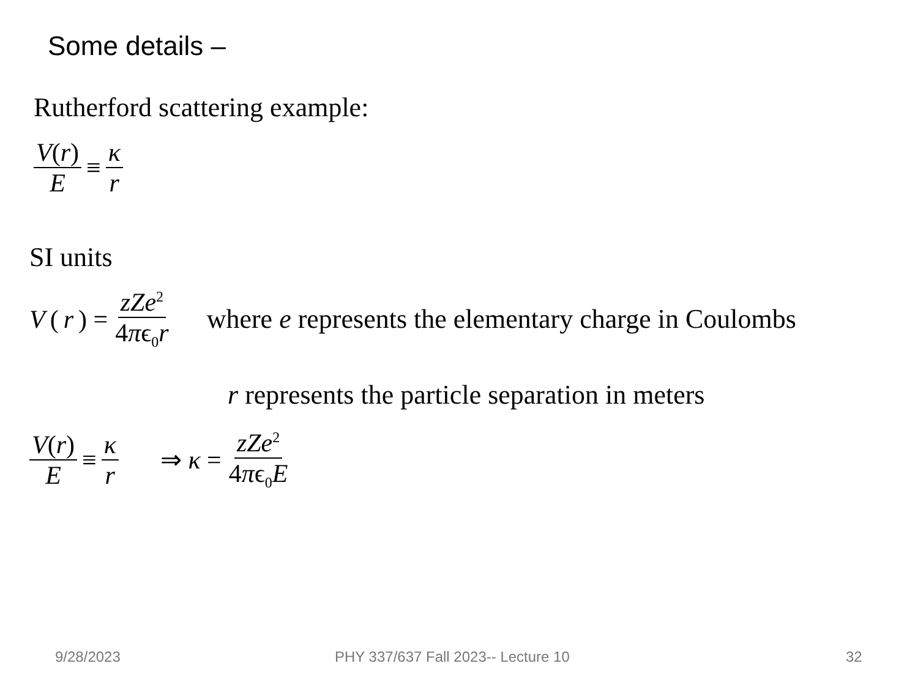Some details –
Rutherford scattering example:
V(r) E ≡ κ r
SI units
V (r) = zZe<sup>2</sup> 4πϵ<sub>0</sub>r where e represents the elementary charge in Coulombs
r represents the particle separation in meters
V(r) E ≡ κ r ⇒ κ = zZe<sup>2</sup> 4πϵ<sub>0</sub>E
9/28/2023
PHY 337/637 Fall 2023-- Lecture 10
32